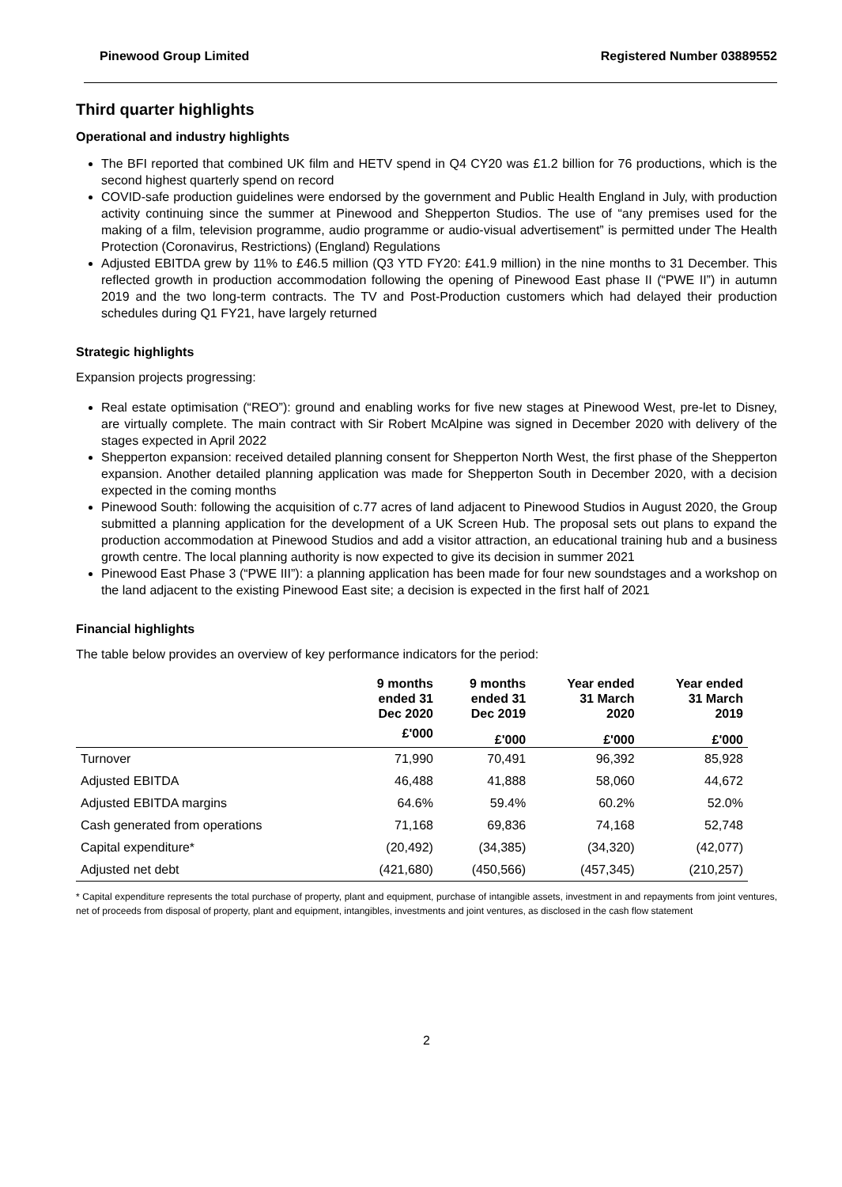Pinewood Group Limited Registered Number 03889552
Third quarter highlights
Operational and industry highlights
The BFI reported that combined UK film and HETV spend in Q4 CY20 was £1.2 billion for 76 productions, which is the second highest quarterly spend on record
COVID-safe production guidelines were endorsed by the government and Public Health England in July, with production activity continuing since the summer at Pinewood and Shepperton Studios. The use of “any premises used for the making of a film, television programme, audio programme or audio-visual advertisement” is permitted under The Health Protection (Coronavirus, Restrictions) (England) Regulations
Adjusted EBITDA grew by 11% to £46.5 million (Q3 YTD FY20: £41.9 million) in the nine months to 31 December. This reflected growth in production accommodation following the opening of Pinewood East phase II (“PWE II”) in autumn 2019 and the two long-term contracts. The TV and Post-Production customers which had delayed their production schedules during Q1 FY21, have largely returned
Strategic highlights
Expansion projects progressing:
Real estate optimisation (“REO”): ground and enabling works for five new stages at Pinewood West, pre-let to Disney, are virtually complete. The main contract with Sir Robert McAlpine was signed in December 2020 with delivery of the stages expected in April 2022
Shepperton expansion: received detailed planning consent for Shepperton North West, the first phase of the Shepperton expansion. Another detailed planning application was made for Shepperton South in December 2020, with a decision expected in the coming months
Pinewood South: following the acquisition of c.77 acres of land adjacent to Pinewood Studios in August 2020, the Group submitted a planning application for the development of a UK Screen Hub. The proposal sets out plans to expand the production accommodation at Pinewood Studios and add a visitor attraction, an educational training hub and a business growth centre. The local planning authority is now expected to give its decision in summer 2021
Pinewood East Phase 3 (“PWE III”): a planning application has been made for four new soundstages and a workshop on the land adjacent to the existing Pinewood East site; a decision is expected in the first half of 2021
Financial highlights
The table below provides an overview of key performance indicators for the period:
| | 9 months ended 31 Dec 2020 | 9 months ended 31 Dec 2019 | Year ended 31 March 2020 | Year ended 31 March 2019 |
| --- | --- | --- | --- | --- |
| | £'000 | £'000 | £'000 | £'000 |
| Turnover | 71,990 | 70,491 | 96,392 | 85,928 |
| Adjusted EBITDA | 46,488 | 41,888 | 58,060 | 44,672 |
| Adjusted EBITDA margins | 64.6% | 59.4% | 60.2% | 52.0% |
| Cash generated from operations | 71,168 | 69,836 | 74,168 | 52,748 |
| Capital expenditure* | (20,492) | (34,385) | (34,320) | (42,077) |
| Adjusted net debt | (421,680) | (450,566) | (457,345) | (210,257) |
* Capital expenditure represents the total purchase of property, plant and equipment, purchase of intangible assets, investment in and repayments from joint ventures, net of proceeds from disposal of property, plant and equipment, intangibles, investments and joint ventures, as disclosed in the cash flow statement
2